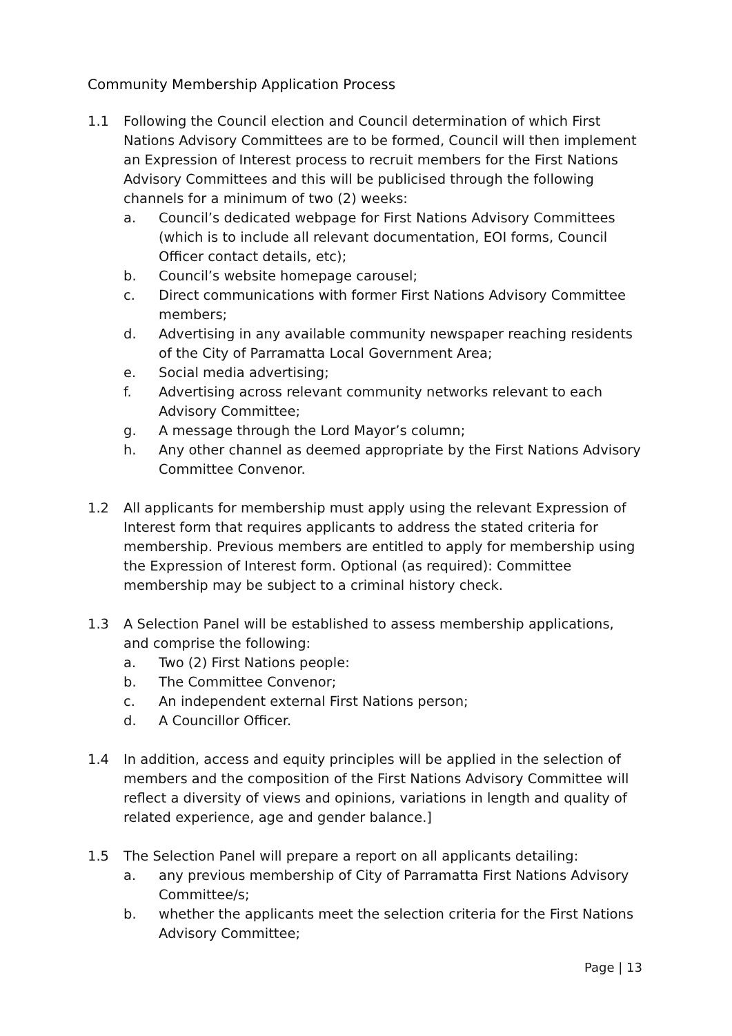Community Membership Application Process
1.1 Following the Council election and Council determination of which First Nations Advisory Committees are to be formed, Council will then implement an Expression of Interest process to recruit members for the First Nations Advisory Committees and this will be publicised through the following channels for a minimum of two (2) weeks:
a. Council’s dedicated webpage for First Nations Advisory Committees (which is to include all relevant documentation, EOI forms, Council Officer contact details, etc);
b. Council’s website homepage carousel;
c. Direct communications with former First Nations Advisory Committee members;
d. Advertising in any available community newspaper reaching residents of the City of Parramatta Local Government Area;
e. Social media advertising;
f. Advertising across relevant community networks relevant to each Advisory Committee;
g. A message through the Lord Mayor’s column;
h. Any other channel as deemed appropriate by the First Nations Advisory Committee Convenor.
1.2 All applicants for membership must apply using the relevant Expression of Interest form that requires applicants to address the stated criteria for membership. Previous members are entitled to apply for membership using the Expression of Interest form. Optional (as required): Committee membership may be subject to a criminal history check.
1.3 A Selection Panel will be established to assess membership applications, and comprise the following:
a. Two (2) First Nations people:
b. The Committee Convenor;
c. An independent external First Nations person;
d. A Councillor Officer.
1.4 In addition, access and equity principles will be applied in the selection of members and the composition of the First Nations Advisory Committee will reflect a diversity of views and opinions, variations in length and quality of related experience, age and gender balance.]
1.5 The Selection Panel will prepare a report on all applicants detailing:
a. any previous membership of City of Parramatta First Nations Advisory Committee/s;
b. whether the applicants meet the selection criteria for the First Nations Advisory Committee;
Page | 13